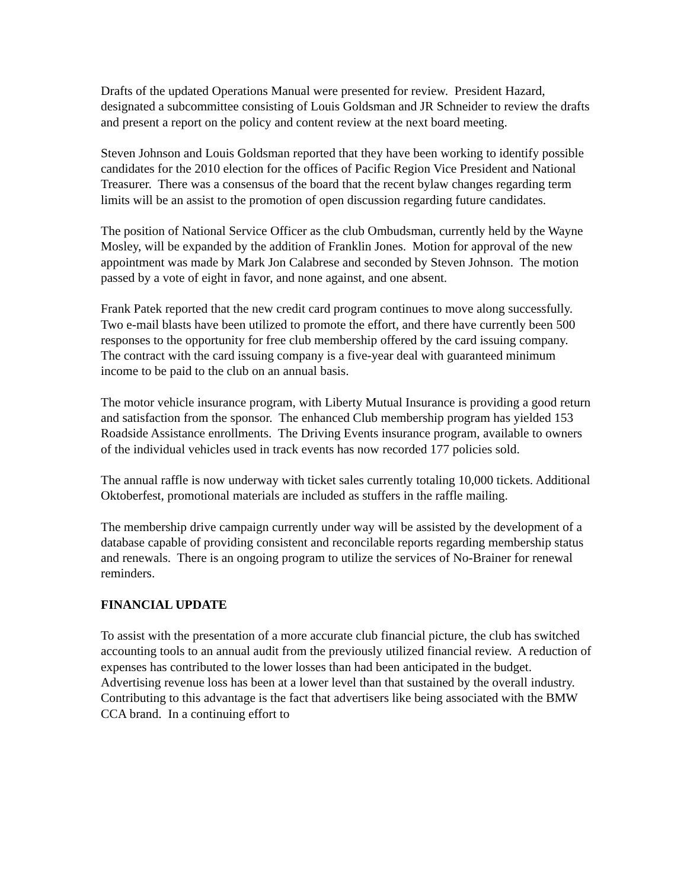Drafts of the updated Operations Manual were presented for review. President Hazard, designated a subcommittee consisting of Louis Goldsman and JR Schneider to review the drafts and present a report on the policy and content review at the next board meeting.
Steven Johnson and Louis Goldsman reported that they have been working to identify possible candidates for the 2010 election for the offices of Pacific Region Vice President and National Treasurer. There was a consensus of the board that the recent bylaw changes regarding term limits will be an assist to the promotion of open discussion regarding future candidates.
The position of National Service Officer as the club Ombudsman, currently held by the Wayne Mosley, will be expanded by the addition of Franklin Jones. Motion for approval of the new appointment was made by Mark Jon Calabrese and seconded by Steven Johnson. The motion passed by a vote of eight in favor, and none against, and one absent.
Frank Patek reported that the new credit card program continues to move along successfully. Two e-mail blasts have been utilized to promote the effort, and there have currently been 500 responses to the opportunity for free club membership offered by the card issuing company. The contract with the card issuing company is a five-year deal with guaranteed minimum income to be paid to the club on an annual basis.
The motor vehicle insurance program, with Liberty Mutual Insurance is providing a good return and satisfaction from the sponsor. The enhanced Club membership program has yielded 153 Roadside Assistance enrollments. The Driving Events insurance program, available to owners of the individual vehicles used in track events has now recorded 177 policies sold.
The annual raffle is now underway with ticket sales currently totaling 10,000 tickets. Additional Oktoberfest, promotional materials are included as stuffers in the raffle mailing.
The membership drive campaign currently under way will be assisted by the development of a database capable of providing consistent and reconcilable reports regarding membership status and renewals. There is an ongoing program to utilize the services of No-Brainer for renewal reminders.
FINANCIAL UPDATE
To assist with the presentation of a more accurate club financial picture, the club has switched accounting tools to an annual audit from the previously utilized financial review. A reduction of expenses has contributed to the lower losses than had been anticipated in the budget. Advertising revenue loss has been at a lower level than that sustained by the overall industry. Contributing to this advantage is the fact that advertisers like being associated with the BMW CCA brand. In a continuing effort to